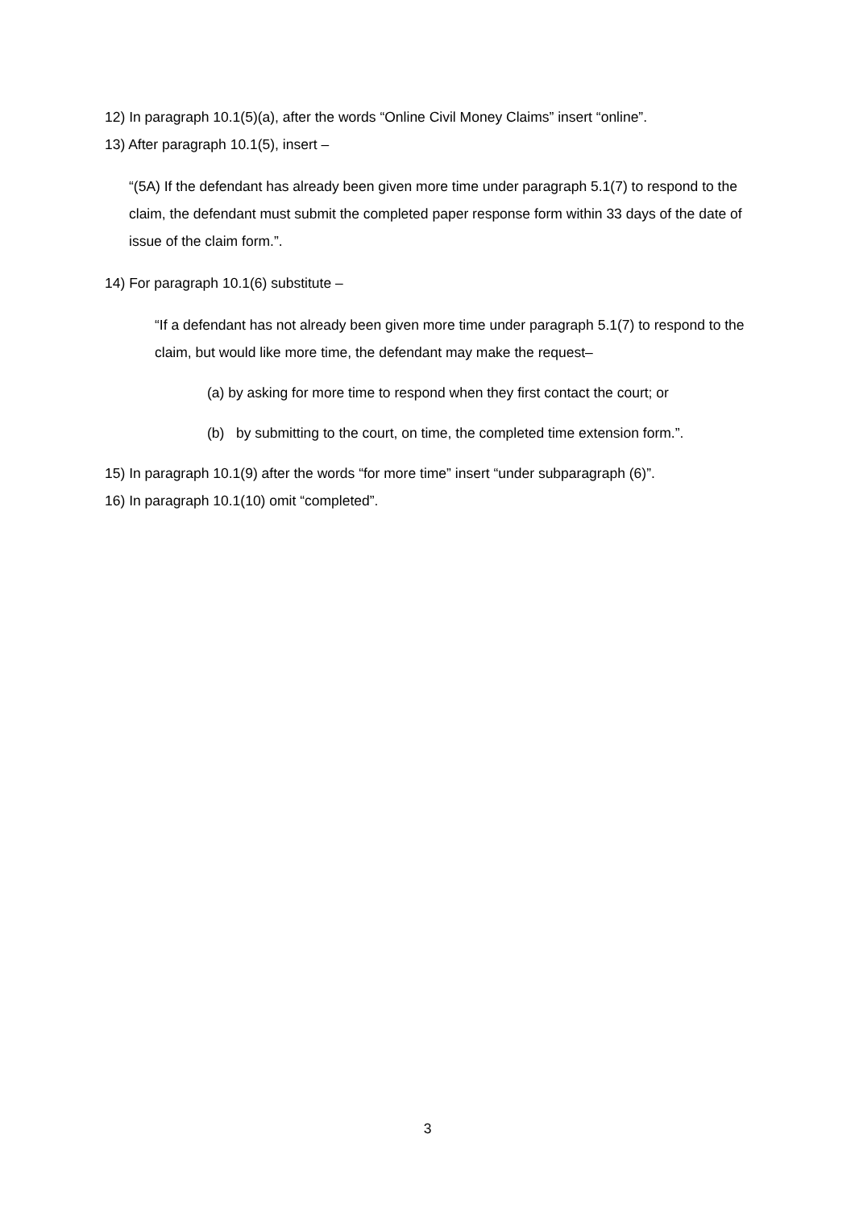12) In paragraph 10.1(5)(a), after the words “Online Civil Money Claims” insert “online”.
13) After paragraph 10.1(5), insert –
“(5A) If the defendant has already been given more time under paragraph 5.1(7) to respond to the claim, the defendant must submit the completed paper response form within 33 days of the date of issue of the claim form.”.
14) For paragraph 10.1(6) substitute –
“If a defendant has not already been given more time under paragraph 5.1(7) to respond to the claim, but would like more time, the defendant may make the request–
(a) by asking for more time to respond when they first contact the court; or
(b) by submitting to the court, on time, the completed time extension form.”.
15) In paragraph 10.1(9) after the words “for more time” insert “under subparagraph (6)”.
16) In paragraph 10.1(10) omit “completed”.
3